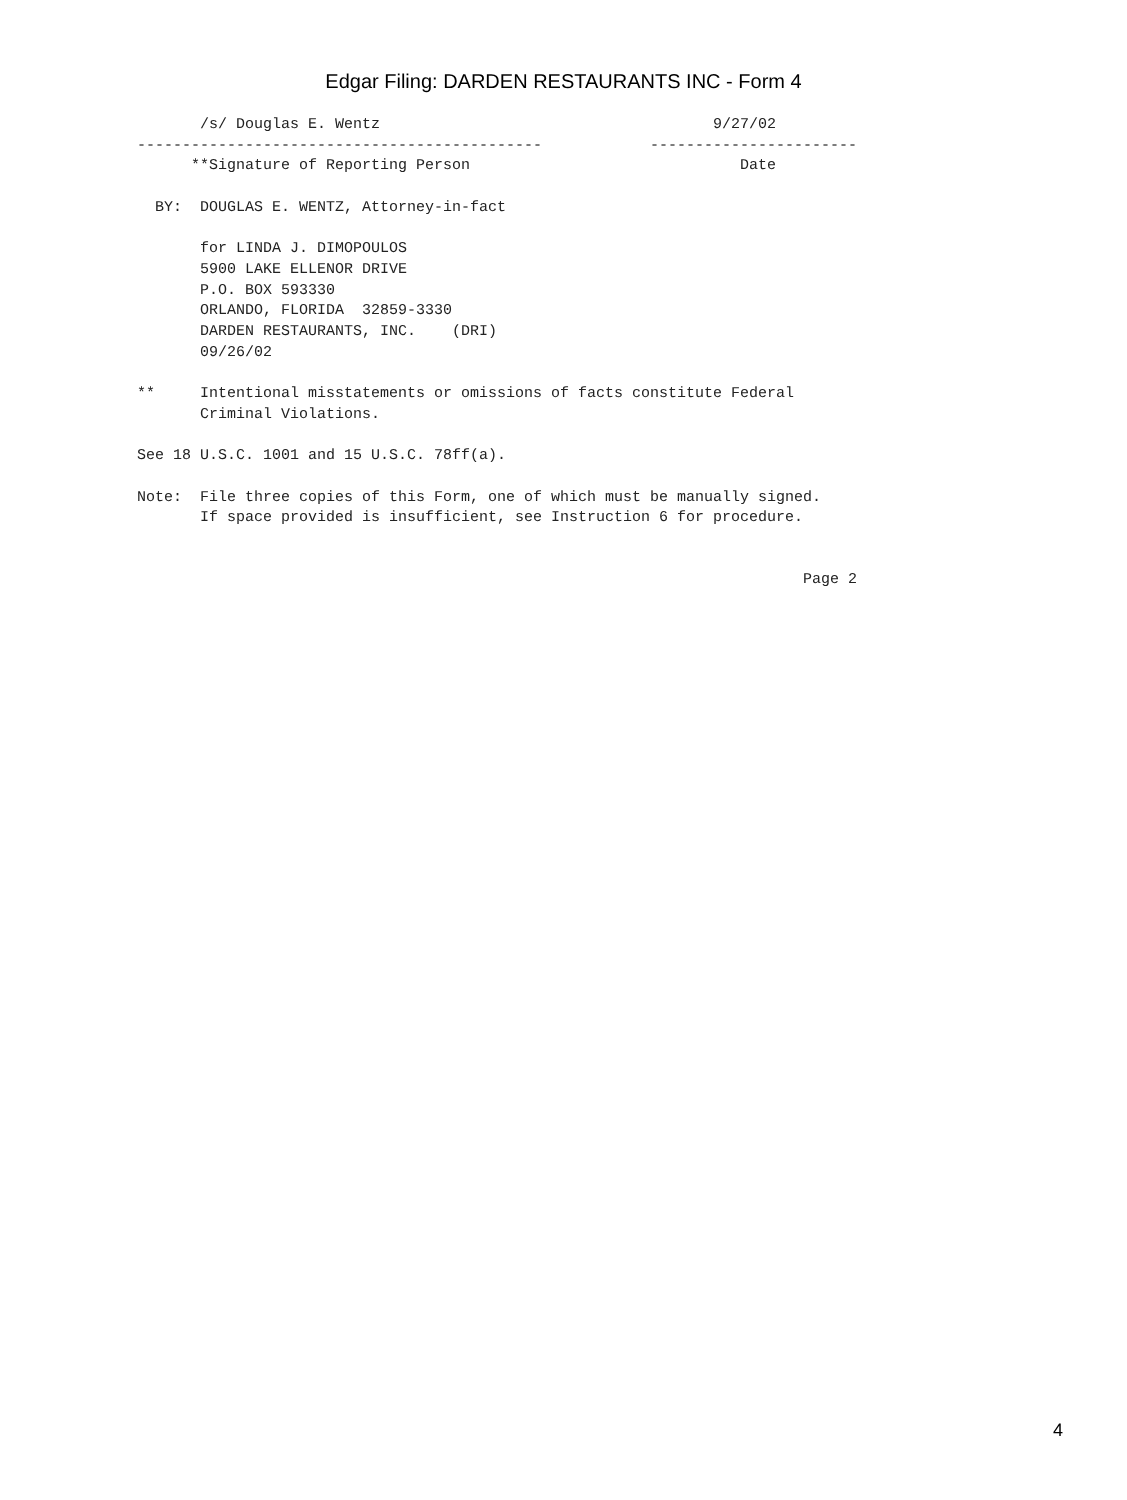Edgar Filing: DARDEN RESTAURANTS INC - Form 4
       /s/ Douglas E. Wentz                                     9/27/02
---------------------------------------------            -----------------------
      **Signature of Reporting Person                              Date

  BY:  DOUGLAS E. WENTZ, Attorney-in-fact

       for LINDA J. DIMOPOULOS
       5900 LAKE ELLENOR DRIVE
       P.O. BOX 593330
       ORLANDO, FLORIDA  32859-3330
       DARDEN RESTAURANTS, INC.    (DRI)
       09/26/02

**     Intentional misstatements or omissions of facts constitute Federal
       Criminal Violations.

See 18 U.S.C. 1001 and 15 U.S.C. 78ff(a).

Note:  File three copies of this Form, one of which must be manually signed.
       If space provided is insufficient, see Instruction 6 for procedure.


                                                                          Page 2
4